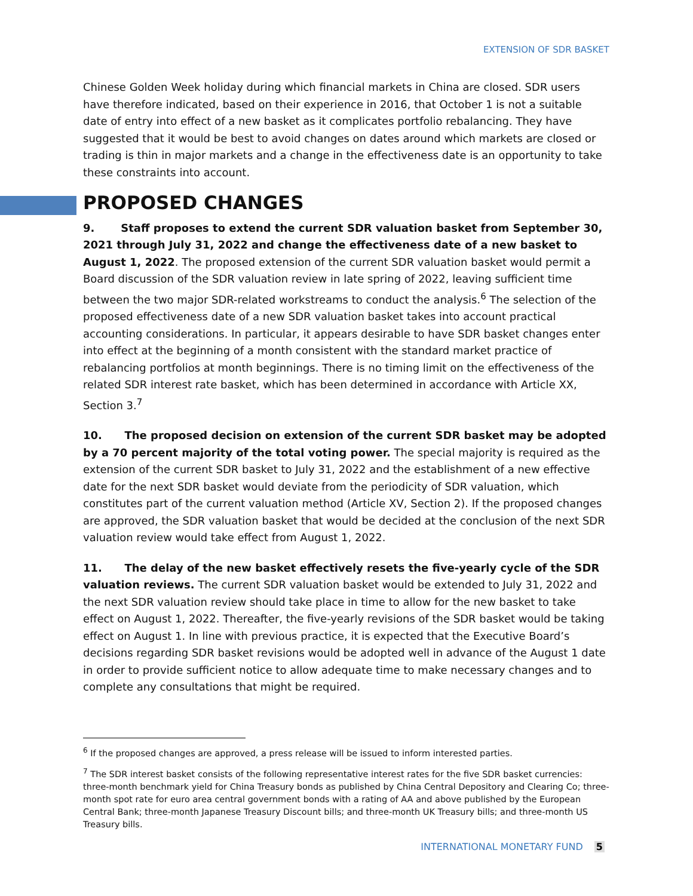EXTENSION OF SDR BASKET
Chinese Golden Week holiday during which financial markets in China are closed. SDR users have therefore indicated, based on their experience in 2016, that October 1 is not a suitable date of entry into effect of a new basket as it complicates portfolio rebalancing. They have suggested that it would be best to avoid changes on dates around which markets are closed or trading is thin in major markets and a change in the effectiveness date is an opportunity to take these constraints into account.
PROPOSED CHANGES
9. Staff proposes to extend the current SDR valuation basket from September 30, 2021 through July 31, 2022 and change the effectiveness date of a new basket to August 1, 2022. The proposed extension of the current SDR valuation basket would permit a Board discussion of the SDR valuation review in late spring of 2022, leaving sufficient time between the two major SDR-related workstreams to conduct the analysis.<sup>6</sup> The selection of the proposed effectiveness date of a new SDR valuation basket takes into account practical accounting considerations. In particular, it appears desirable to have SDR basket changes enter into effect at the beginning of a month consistent with the standard market practice of rebalancing portfolios at month beginnings. There is no timing limit on the effectiveness of the related SDR interest rate basket, which has been determined in accordance with Article XX, Section 3.<sup>7</sup>
10. The proposed decision on extension of the current SDR basket may be adopted by a 70 percent majority of the total voting power. The special majority is required as the extension of the current SDR basket to July 31, 2022 and the establishment of a new effective date for the next SDR basket would deviate from the periodicity of SDR valuation, which constitutes part of the current valuation method (Article XV, Section 2). If the proposed changes are approved, the SDR valuation basket that would be decided at the conclusion of the next SDR valuation review would take effect from August 1, 2022.
11. The delay of the new basket effectively resets the five-yearly cycle of the SDR valuation reviews. The current SDR valuation basket would be extended to July 31, 2022 and the next SDR valuation review should take place in time to allow for the new basket to take effect on August 1, 2022. Thereafter, the five-yearly revisions of the SDR basket would be taking effect on August 1. In line with previous practice, it is expected that the Executive Board’s decisions regarding SDR basket revisions would be adopted well in advance of the August 1 date in order to provide sufficient notice to allow adequate time to make necessary changes and to complete any consultations that might be required.
<sup>6</sup> If the proposed changes are approved, a press release will be issued to inform interested parties.
<sup>7</sup> The SDR interest basket consists of the following representative interest rates for the five SDR basket currencies: three-month benchmark yield for China Treasury bonds as published by China Central Depository and Clearing Co; three-month spot rate for euro area central government bonds with a rating of AA and above published by the European Central Bank; three-month Japanese Treasury Discount bills; and three-month UK Treasury bills; and three-month US Treasury bills.
INTERNATIONAL MONETARY FUND 5